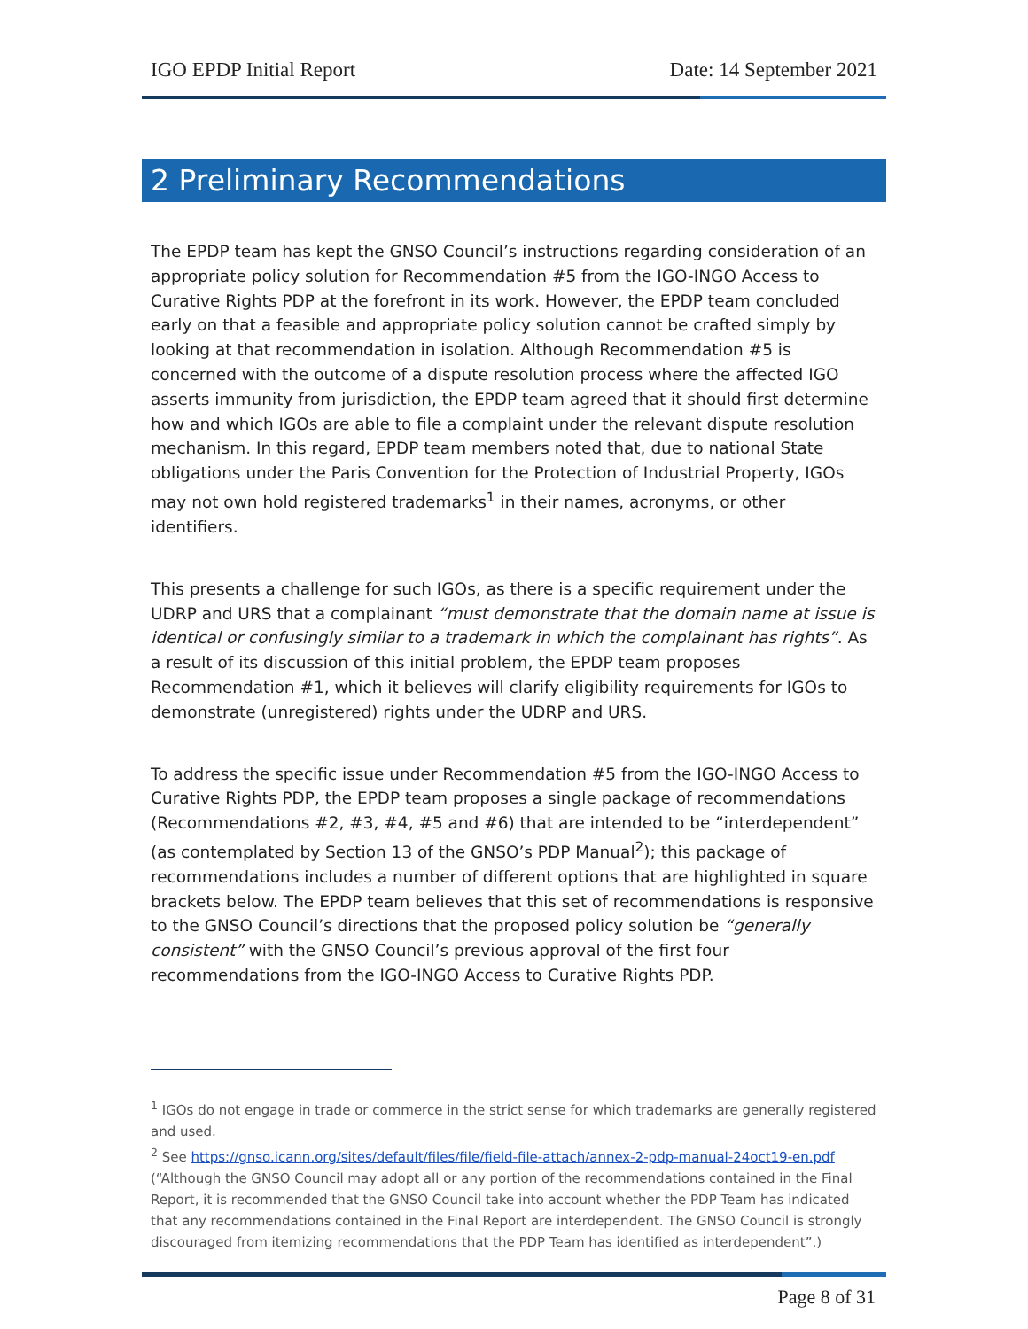IGO EPDP Initial Report Date: 14 September 2021
2 Preliminary Recommendations
The EPDP team has kept the GNSO Council’s instructions regarding consideration of an appropriate policy solution for Recommendation #5 from the IGO-INGO Access to Curative Rights PDP at the forefront in its work. However, the EPDP team concluded early on that a feasible and appropriate policy solution cannot be crafted simply by looking at that recommendation in isolation. Although Recommendation #5 is concerned with the outcome of a dispute resolution process where the affected IGO asserts immunity from jurisdiction, the EPDP team agreed that it should first determine how and which IGOs are able to file a complaint under the relevant dispute resolution mechanism. In this regard, EPDP team members noted that, due to national State obligations under the Paris Convention for the Protection of Industrial Property, IGOs may not own hold registered trademarks<sup>1</sup> in their names, acronyms, or other identifiers.
This presents a challenge for such IGOs, as there is a specific requirement under the UDRP and URS that a complainant “must demonstrate that the domain name at issue is identical or confusingly similar to a trademark in which the complainant has rights”. As a result of its discussion of this initial problem, the EPDP team proposes Recommendation #1, which it believes will clarify eligibility requirements for IGOs to demonstrate (unregistered) rights under the UDRP and URS.
To address the specific issue under Recommendation #5 from the IGO-INGO Access to Curative Rights PDP, the EPDP team proposes a single package of recommendations (Recommendations #2, #3, #4, #5 and #6) that are intended to be “interdependent” (as contemplated by Section 13 of the GNSO’s PDP Manual<sup>2</sup>); this package of recommendations includes a number of different options that are highlighted in square brackets below. The EPDP team believes that this set of recommendations is responsive to the GNSO Council’s directions that the proposed policy solution be “generally consistent” with the GNSO Council’s previous approval of the first four recommendations from the IGO-INGO Access to Curative Rights PDP.
<sup>1</sup> IGOs do not engage in trade or commerce in the strict sense for which trademarks are generally registered and used.
<sup>2</sup> See https://gnso.icann.org/sites/default/files/file/field-file-attach/annex-2-pdp-manual-24oct19-en.pdf (“Although the GNSO Council may adopt all or any portion of the recommendations contained in the Final Report, it is recommended that the GNSO Council take into account whether the PDP Team has indicated that any recommendations contained in the Final Report are interdependent. The GNSO Council is strongly discouraged from itemizing recommendations that the PDP Team has identified as interdependent”.)
Page 8 of 31